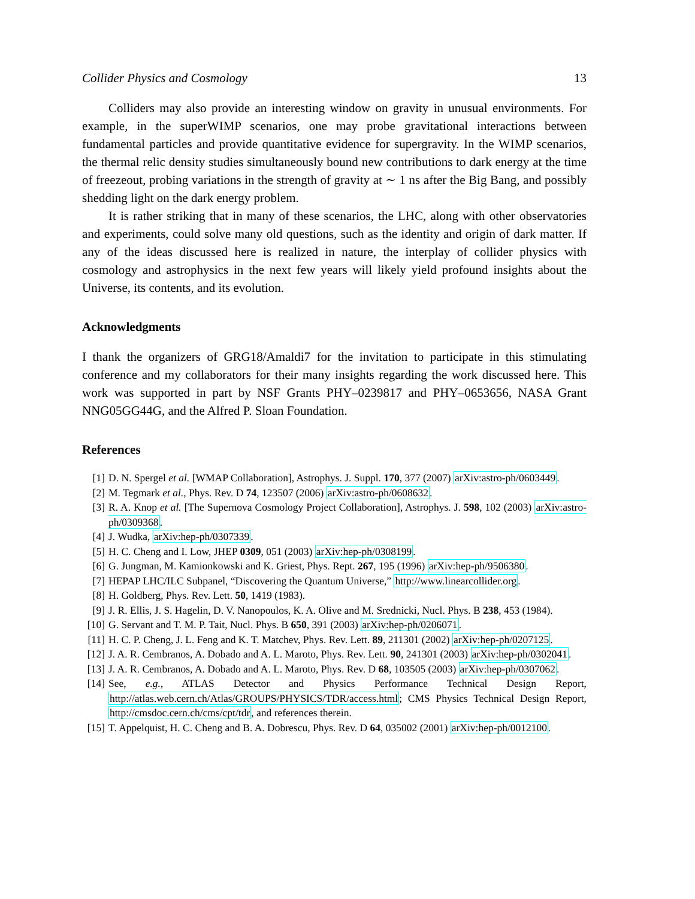Collider Physics and Cosmology 13
Colliders may also provide an interesting window on gravity in unusual environments. For example, in the superWIMP scenarios, one may probe gravitational interactions between fundamental particles and provide quantitative evidence for supergravity. In the WIMP scenarios, the thermal relic density studies simultaneously bound new contributions to dark energy at the time of freezeout, probing variations in the strength of gravity at ∼ 1 ns after the Big Bang, and possibly shedding light on the dark energy problem.
It is rather striking that in many of these scenarios, the LHC, along with other observatories and experiments, could solve many old questions, such as the identity and origin of dark matter. If any of the ideas discussed here is realized in nature, the interplay of collider physics with cosmology and astrophysics in the next few years will likely yield profound insights about the Universe, its contents, and its evolution.
Acknowledgments
I thank the organizers of GRG18/Amaldi7 for the invitation to participate in this stimulating conference and my collaborators for their many insights regarding the work discussed here. This work was supported in part by NSF Grants PHY–0239817 and PHY–0653656, NASA Grant NNG05GG44G, and the Alfred P. Sloan Foundation.
References
[1] D. N. Spergel et al. [WMAP Collaboration], Astrophys. J. Suppl. 170, 377 (2007) arXiv:astro-ph/0603449.
[2] M. Tegmark et al., Phys. Rev. D 74, 123507 (2006) arXiv:astro-ph/0608632.
[3] R. A. Knop et al. [The Supernova Cosmology Project Collaboration], Astrophys. J. 598, 102 (2003) arXiv:astro-ph/0309368.
[4] J. Wudka, arXiv:hep-ph/0307339.
[5] H. C. Cheng and I. Low, JHEP 0309, 051 (2003) arXiv:hep-ph/0308199.
[6] G. Jungman, M. Kamionkowski and K. Griest, Phys. Rept. 267, 195 (1996) arXiv:hep-ph/9506380.
[7] HEPAP LHC/ILC Subpanel, “Discovering the Quantum Universe,” http://www.linearcollider.org.
[8] H. Goldberg, Phys. Rev. Lett. 50, 1419 (1983).
[9] J. R. Ellis, J. S. Hagelin, D. V. Nanopoulos, K. A. Olive and M. Srednicki, Nucl. Phys. B 238, 453 (1984).
[10] G. Servant and T. M. P. Tait, Nucl. Phys. B 650, 391 (2003) arXiv:hep-ph/0206071.
[11] H. C. P. Cheng, J. L. Feng and K. T. Matchev, Phys. Rev. Lett. 89, 211301 (2002) arXiv:hep-ph/0207125.
[12] J. A. R. Cembranos, A. Dobado and A. L. Maroto, Phys. Rev. Lett. 90, 241301 (2003) arXiv:hep-ph/0302041.
[13] J. A. R. Cembranos, A. Dobado and A. L. Maroto, Phys. Rev. D 68, 103505 (2003) arXiv:hep-ph/0307062.
[14] See, e.g., ATLAS Detector and Physics Performance Technical Design Report, http://atlas.web.cern.ch/Atlas/GROUPS/PHYSICS/TDR/access.html; CMS Physics Technical Design Report, http://cmsdoc.cern.ch/cms/cpt/tdr, and references therein.
[15] T. Appelquist, H. C. Cheng and B. A. Dobrescu, Phys. Rev. D 64, 035002 (2001) arXiv:hep-ph/0012100.